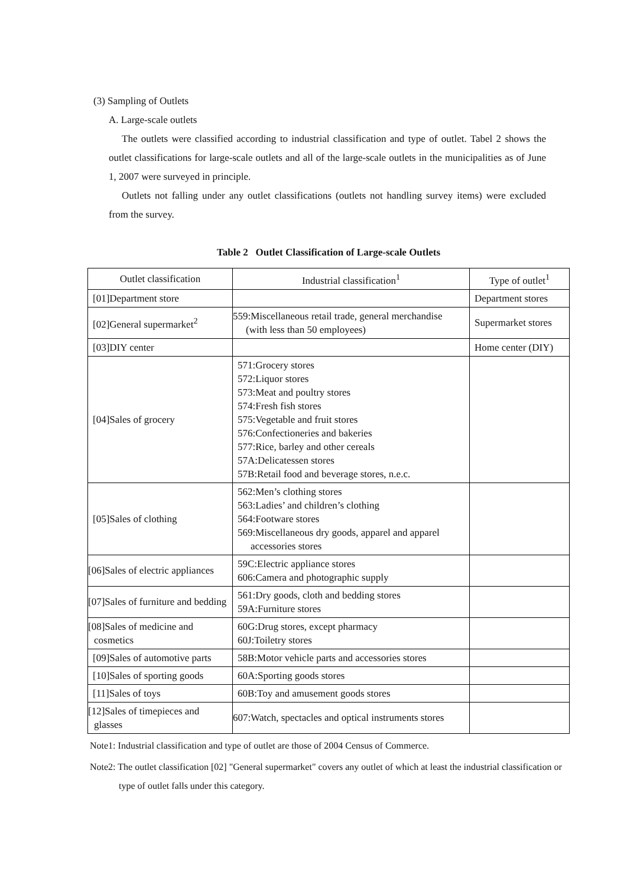(3) Sampling of Outlets
A. Large-scale outlets
The outlets were classified according to industrial classification and type of outlet. Tabel 2 shows the outlet classifications for large-scale outlets and all of the large-scale outlets in the municipalities as of June 1, 2007 were surveyed in principle.
Outlets not falling under any outlet classifications (outlets not handling survey items) were excluded from the survey.
Table 2 Outlet Classification of Large-scale Outlets
| Outlet classification | Industrial classification<sup>1</sup> | Type of outlet<sup>1</sup> |
| --- | --- | --- |
| [01]Department store | | Department stores |
| [02]General supermarket<sup>2</sup> | 559:Miscellaneous retail trade, general merchandise (with less than 50 employees) | Supermarket stores |
| [03]DIY center | | Home center (DIY) |
| [04]Sales of grocery | 571:Grocery stores 572:Liquor stores 573:Meat and poultry stores 574:Fresh fish stores 575:Vegetable and fruit stores 576:Confectioneries and bakeries 577:Rice, barley and other cereals 57A:Delicatessen stores 57B:Retail food and beverage stores, n.e.c. | |
| [05]Sales of clothing | 562:Men’s clothing stores 563:Ladies’ and children’s clothing 564:Footware stores 569:Miscellaneous dry goods, apparel and apparel accessories stores | |
| [06]Sales of electric appliances | 59C:Electric appliance stores 606:Camera and photographic supply | |
| [07]Sales of furniture and bedding | 561:Dry goods, cloth and bedding stores 59A:Furniture stores | |
| [08]Sales of medicine and cosmetics | 60G:Drug stores, except pharmacy 60J:Toiletry stores | |
| [09]Sales of automotive parts | 58B:Motor vehicle parts and accessories stores | |
| [10]Sales of sporting goods | 60A:Sporting goods stores | |
| [11]Sales of toys | 60B:Toy and amusement goods stores | |
| [12]Sales of timepieces and glasses | 607:Watch, spectacles and optical instruments stores | |
Note1: Industrial classification and type of outlet are those of 2004 Census of Commerce.
Note2: The outlet classification [02] "General supermarket" covers any outlet of which at least the industrial classification or type of outlet falls under this category.